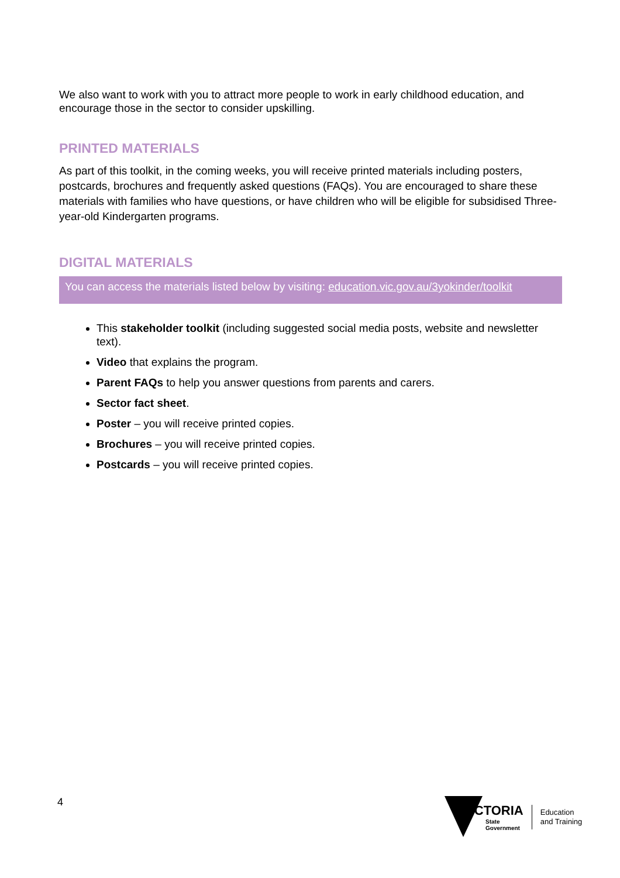We also want to work with you to attract more people to work in early childhood education, and encourage those in the sector to consider upskilling.
PRINTED MATERIALS
As part of this toolkit, in the coming weeks, you will receive printed materials including posters, postcards, brochures and frequently asked questions (FAQs). You are encouraged to share these materials with families who have questions, or have children who will be eligible for subsidised Three-year-old Kindergarten programs.
DIGITAL MATERIALS
You can access the materials listed below by visiting: education.vic.gov.au/3yokinder/toolkit
This stakeholder toolkit (including suggested social media posts, website and newsletter text).
Video that explains the program.
Parent FAQs to help you answer questions from parents and carers.
Sector fact sheet.
Poster – you will receive printed copies.
Brochures – you will receive printed copies.
Postcards – you will receive printed copies.
4
VICTORIA
State
Government
Education
and Training